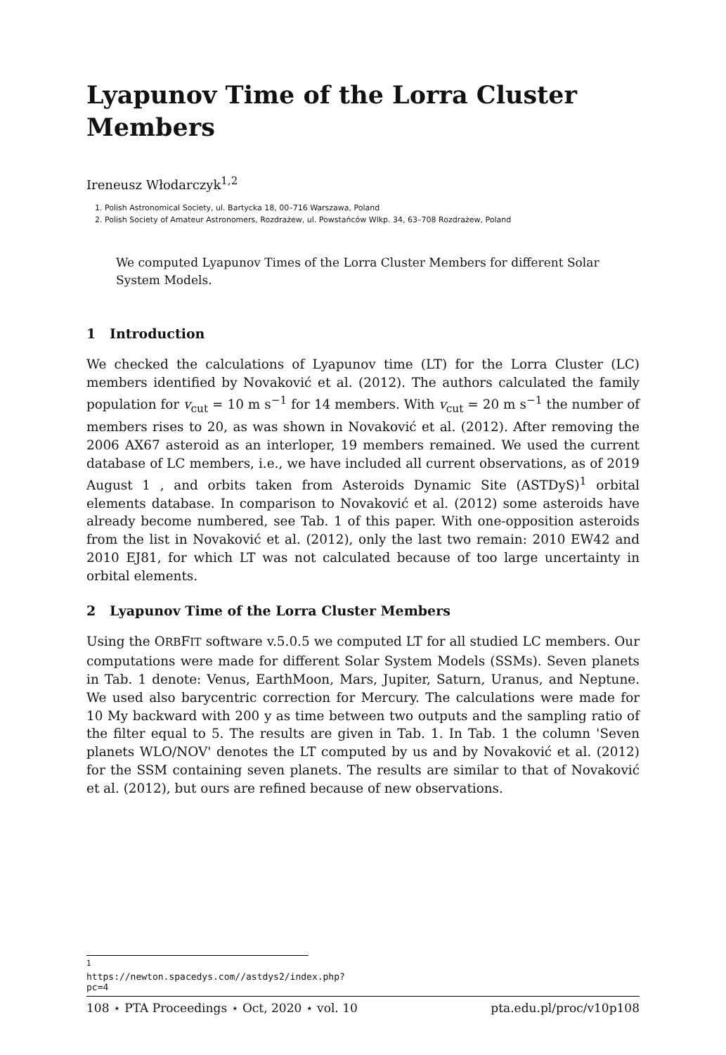Lyapunov Time of the Lorra Cluster Members
Ireneusz Włodarczyk<sup>1,2</sup>
1. Polish Astronomical Society, ul. Bartycka 18, 00–716 Warszawa, Poland
2. Polish Society of Amateur Astronomers, Rozdrażew, ul. Powstańców Wlkp. 34, 63–708 Rozdrażew, Poland
We computed Lyapunov Times of the Lorra Cluster Members for different Solar System Models.
1 Introduction
We checked the calculations of Lyapunov time (LT) for the Lorra Cluster (LC) members identified by Novaković et al. (2012). The authors calculated the family population for v<sub>cut</sub> = 10 m s<sup>−1</sup> for 14 members. With v<sub>cut</sub> = 20 m s<sup>−1</sup> the number of members rises to 20, as was shown in Novaković et al. (2012). After removing the 2006 AX67 asteroid as an interloper, 19 members remained. We used the current database of LC members, i.e., we have included all current observations, as of 2019 August 1 , and orbits taken from Asteroids Dynamic Site (ASTDyS)<sup>1</sup> orbital elements database. In comparison to Novaković et al. (2012) some asteroids have already become numbered, see Tab. 1 of this paper. With one-opposition asteroids from the list in Novaković et al. (2012), only the last two remain: 2010 EW42 and 2010 EJ81, for which LT was not calculated because of too large uncertainty in orbital elements.
2 Lyapunov Time of the Lorra Cluster Members
Using the ORBFIT software v.5.0.5 we computed LT for all studied LC members. Our computations were made for different Solar System Models (SSMs). Seven planets in Tab. 1 denote: Venus, EarthMoon, Mars, Jupiter, Saturn, Uranus, and Neptune. We used also barycentric correction for Mercury. The calculations were made for 10 My backward with 200 y as time between two outputs and the sampling ratio of the filter equal to 5. The results are given in Tab. 1. In Tab. 1 the column 'Seven planets WLO/NOV' denotes the LT computed by us and by Novaković et al. (2012) for the SSM containing seven planets. The results are similar to that of Novaković et al. (2012), but ours are refined because of new observations.
<sup>1</sup> https://newton.spacedys.com//astdys2/index.php?pc=4
108 ⋆ PTA Proceedings ⋆ Oct, 2020 ⋆ vol. 10 pta.edu.pl/proc/v10p108